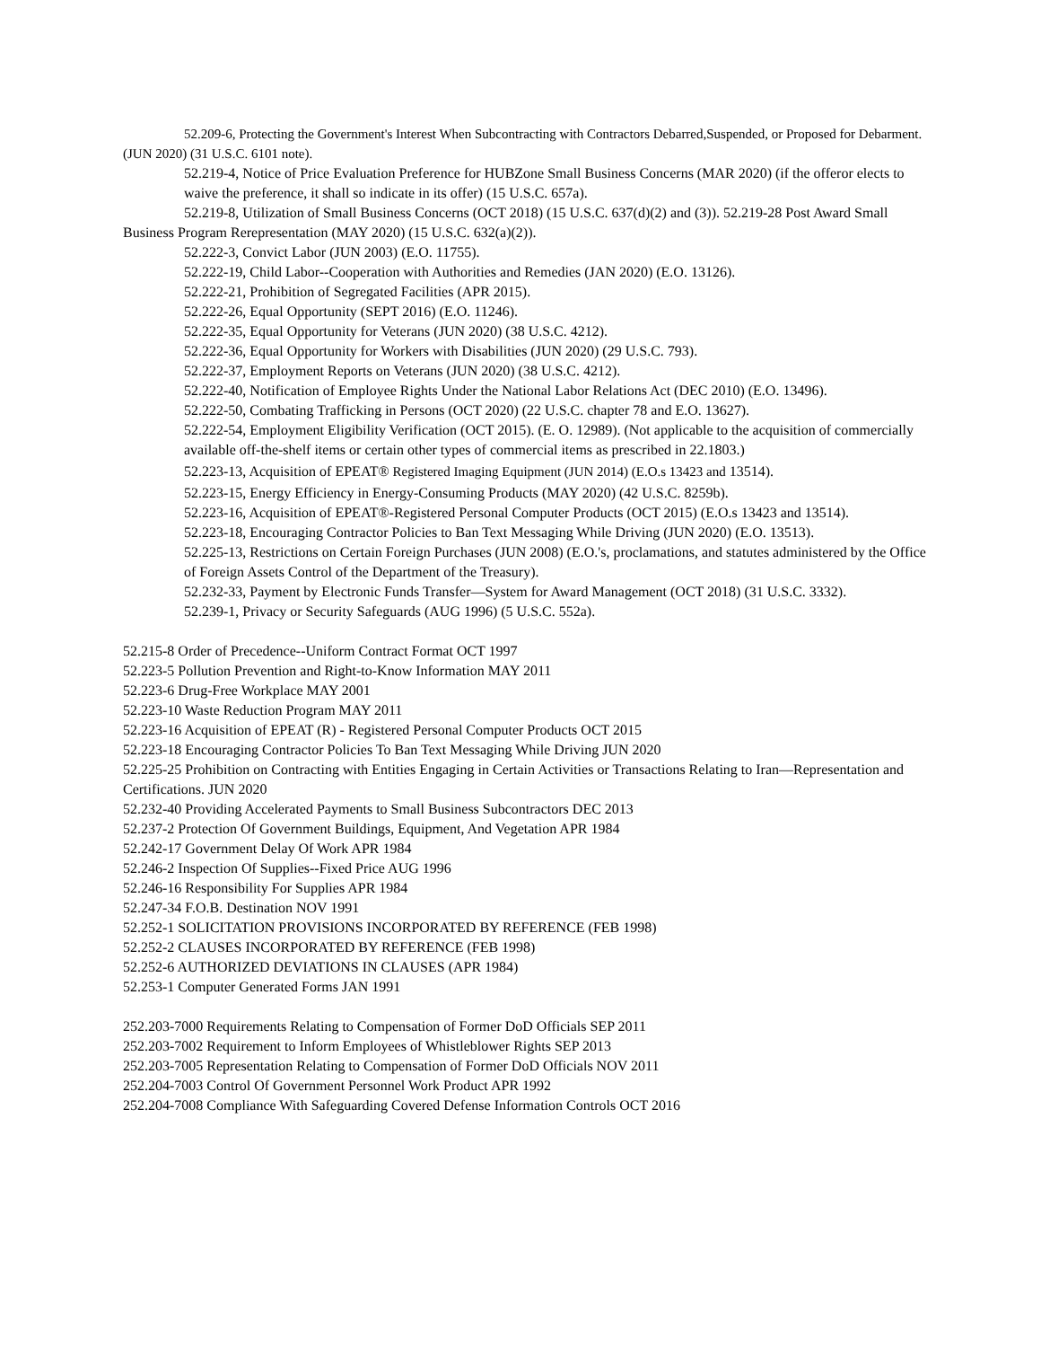52.209-6, Protecting the Government's Interest When Subcontracting with Contractors Debarred,Suspended, or Proposed for Debarment. (JUN 2020) (31 U.S.C. 6101 note).
52.219-4, Notice of Price Evaluation Preference for HUBZone Small Business Concerns (MAR 2020) (if the offeror elects to waive the preference, it shall so indicate in its offer) (15 U.S.C. 657a).
52.219-8, Utilization of Small Business Concerns (OCT 2018) (15 U.S.C. 637(d)(2) and (3)). 52.219-28 Post Award Small Business Program Rerepresentation (MAY 2020) (15 U.S.C. 632(a)(2)).
52.222-3, Convict Labor (JUN 2003) (E.O. 11755).
52.222-19, Child Labor--Cooperation with Authorities and Remedies (JAN 2020) (E.O. 13126).
52.222-21, Prohibition of Segregated Facilities (APR 2015).
52.222-26, Equal Opportunity (SEPT 2016) (E.O. 11246).
52.222-35, Equal Opportunity for Veterans (JUN 2020) (38 U.S.C. 4212).
52.222-36, Equal Opportunity for Workers with Disabilities (JUN 2020) (29 U.S.C. 793).
52.222-37, Employment Reports on Veterans (JUN 2020) (38 U.S.C. 4212).
52.222-40, Notification of Employee Rights Under the National Labor Relations Act (DEC 2010) (E.O. 13496).
52.222-50, Combating Trafficking in Persons (OCT 2020) (22 U.S.C. chapter 78 and E.O. 13627).
52.222-54, Employment Eligibility Verification (OCT 2015). (E. O. 12989). (Not applicable to the acquisition of commercially available off-the-shelf items or certain other types of commercial items as prescribed in 22.1803.)
52.223-13, Acquisition of EPEAT® Registered Imaging Equipment (JUN 2014) (E.O.s 13423 and 13514).
52.223-15, Energy Efficiency in Energy-Consuming Products (MAY 2020) (42 U.S.C. 8259b).
52.223-16, Acquisition of EPEAT®-Registered Personal Computer Products (OCT 2015) (E.O.s 13423 and 13514).
52.223-18, Encouraging Contractor Policies to Ban Text Messaging While Driving (JUN 2020) (E.O. 13513).
52.225-13, Restrictions on Certain Foreign Purchases (JUN 2008) (E.O.'s, proclamations, and statutes administered by the Office of Foreign Assets Control of the Department of the Treasury).
52.232-33, Payment by Electronic Funds Transfer—System for Award Management (OCT 2018) (31 U.S.C. 3332).
52.239-1, Privacy or Security Safeguards (AUG 1996) (5 U.S.C. 552a).
52.215-8 Order of Precedence--Uniform Contract Format OCT 1997
52.223-5 Pollution Prevention and Right-to-Know Information MAY 2011
52.223-6 Drug-Free Workplace MAY 2001
52.223-10 Waste Reduction Program MAY 2011
52.223-16 Acquisition of EPEAT (R) - Registered Personal Computer Products OCT 2015
52.223-18 Encouraging Contractor Policies To Ban Text Messaging While Driving JUN 2020
52.225-25 Prohibition on Contracting with Entities Engaging in Certain Activities or Transactions Relating to Iran—Representation and Certifications. JUN 2020
52.232-40 Providing Accelerated Payments to Small Business Subcontractors DEC 2013
52.237-2 Protection Of Government Buildings, Equipment, And Vegetation APR 1984
52.242-17 Government Delay Of Work APR 1984
52.246-2 Inspection Of Supplies--Fixed Price AUG 1996
52.246-16 Responsibility For Supplies APR 1984
52.247-34 F.O.B. Destination NOV 1991
52.252-1 SOLICITATION PROVISIONS INCORPORATED BY REFERENCE (FEB 1998)
52.252-2 CLAUSES INCORPORATED BY REFERENCE (FEB 1998)
52.252-6 AUTHORIZED DEVIATIONS IN CLAUSES (APR 1984)
52.253-1 Computer Generated Forms JAN 1991
252.203-7000 Requirements Relating to Compensation of Former DoD Officials SEP 2011
252.203-7002 Requirement to Inform Employees of Whistleblower Rights SEP 2013
252.203-7005 Representation Relating to Compensation of Former DoD Officials NOV 2011
252.204-7003 Control Of Government Personnel Work Product APR 1992
252.204-7008 Compliance With Safeguarding Covered Defense Information Controls OCT 2016